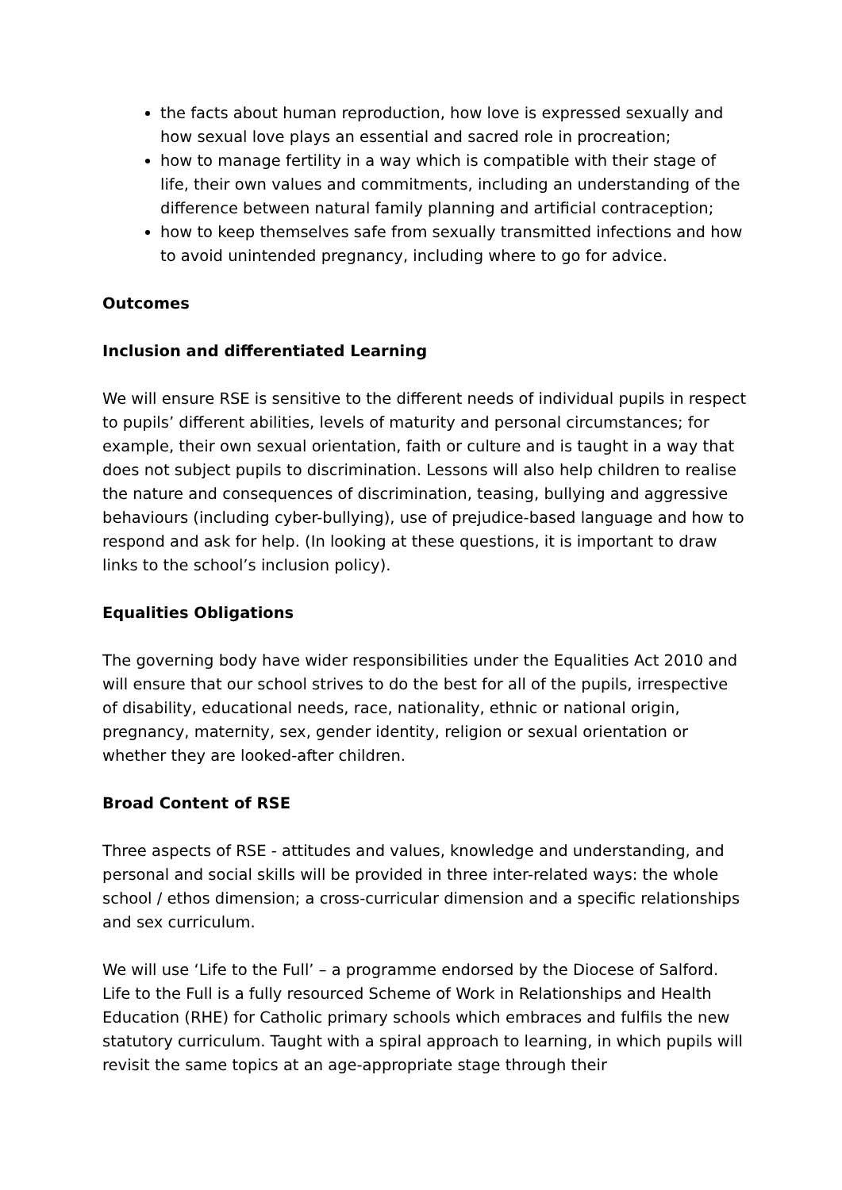the facts about human reproduction, how love is expressed sexually and how sexual love plays an essential and sacred role in procreation;
how to manage fertility in a way which is compatible with their stage of life, their own values and commitments, including an understanding of the difference between natural family planning and artificial contraception;
how to keep themselves safe from sexually transmitted infections and how to avoid unintended pregnancy, including where to go for advice.
Outcomes
Inclusion and differentiated Learning
We will ensure RSE is sensitive to the different needs of individual pupils in respect to pupils’ different abilities, levels of maturity and personal circumstances; for example, their own sexual orientation, faith or culture and is taught in a way that does not subject pupils to discrimination. Lessons will also help children to realise the nature and consequences of discrimination, teasing, bullying and aggressive behaviours (including cyber-bullying), use of prejudice-based language and how to respond and ask for help. (In looking at these questions, it is important to draw links to the school’s inclusion policy).
Equalities Obligations
The governing body have wider responsibilities under the Equalities Act 2010 and will ensure that our school strives to do the best for all of the pupils, irrespective of disability, educational needs, race, nationality, ethnic or national origin, pregnancy, maternity, sex, gender identity, religion or sexual orientation or whether they are looked-after children.
Broad Content of RSE
Three aspects of RSE - attitudes and values, knowledge and understanding, and personal and social skills will be provided in three inter-related ways: the whole school / ethos dimension; a cross-curricular dimension and a specific relationships and sex curriculum.
We will use ‘Life to the Full’ – a programme endorsed by the Diocese of Salford. Life to the Full is a fully resourced Scheme of Work in Relationships and Health Education (RHE) for Catholic primary schools which embraces and fulfils the new statutory curriculum. Taught with a spiral approach to learning, in which pupils will revisit the same topics at an age-appropriate stage through their